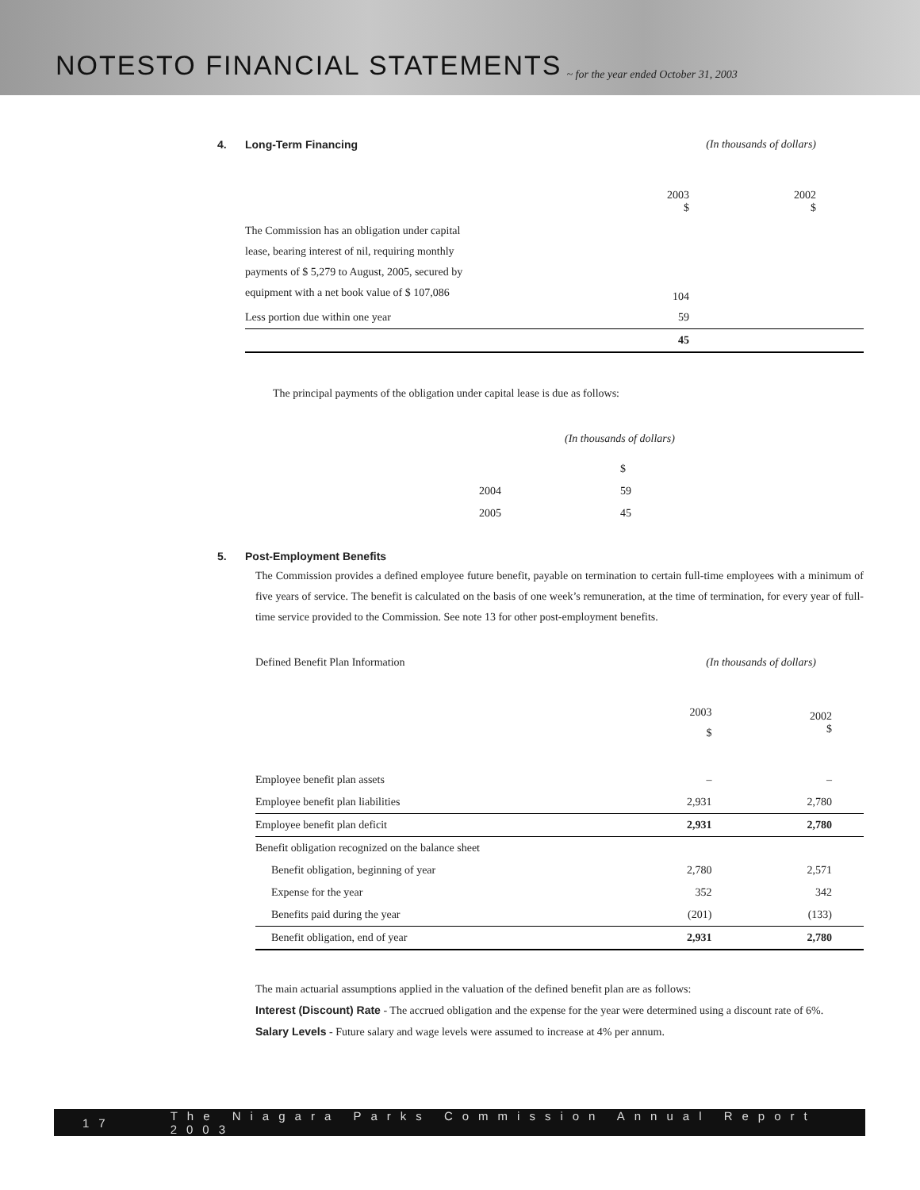NOTESTO FINANCIAL STATEMENTS
~ for the year ended October 31, 2003
| 4. | Long-Term Financing | | (In thousands of dollars) |
| | | 2003 $ | 2002 $ |
| | The Commission has an obligation under capital lease, bearing interest of nil, requiring monthly payments of $ 5,279 to August, 2005, secured by equipment with a net book value of $ 107,086 | 104 | |
| | Less portion due within one year | 59 | |
| | | 45 | |
The principal payments of the obligation under capital lease is due as follows:
| | (In thousands of dollars) |
| | $ |
| 2004 | 59 |
| 2005 | 45 |
5. Post-Employment Benefits
The Commission provides a defined employee future benefit, payable on termination to certain full-time employees with a minimum of five years of service. The benefit is calculated on the basis of one week’s remuneration, at the time of termination, for every year of full-time service provided to the Commission. See note 13 for other post-employment benefits.
| Defined Benefit Plan Information | (In thousands of dollars) | |
| | 2003 $ | 2002 $ |
| Employee benefit plan assets | – | – |
| Employee benefit plan liabilities | 2,931 | 2,780 |
| Employee benefit plan deficit | 2,931 | 2,780 |
| Benefit obligation recognized on the balance sheet | | |
| Benefit obligation, beginning of year | 2,780 | 2,571 |
| Expense for the year | 352 | 342 |
| Benefits paid during the year | (201) | (133) |
| Benefit obligation, end of year | 2,931 | 2,780 |
The main actuarial assumptions applied in the valuation of the defined benefit plan are as follows:
Interest (Discount) Rate - The accrued obligation and the expense for the year were determined using a discount rate of 6%.
Salary Levels - Future salary and wage levels were assumed to increase at 4% per annum.
17 The Niagara Parks Commission Annual Report 2003